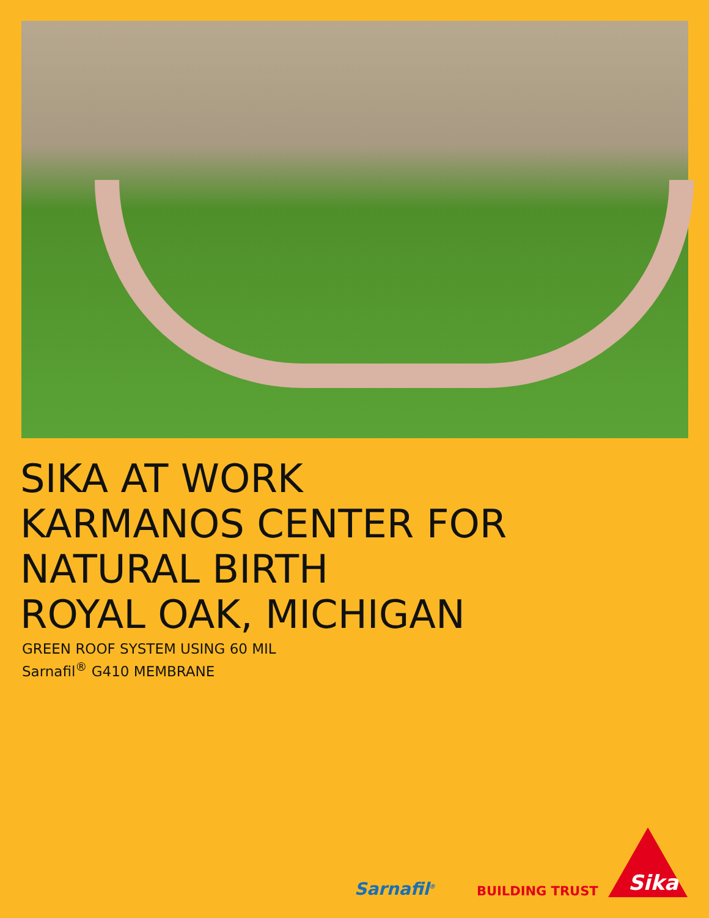SIKA AT WORK
KARMANOS CENTER FOR
NATURAL BIRTH
ROYAL OAK, MICHIGAN
GREEN ROOF SYSTEM USING 60 MIL
Sarnafil<sup>®</sup> G410 MEMBRANE
Sarnafil<sup>®</sup> BUILDING TRUST Sika